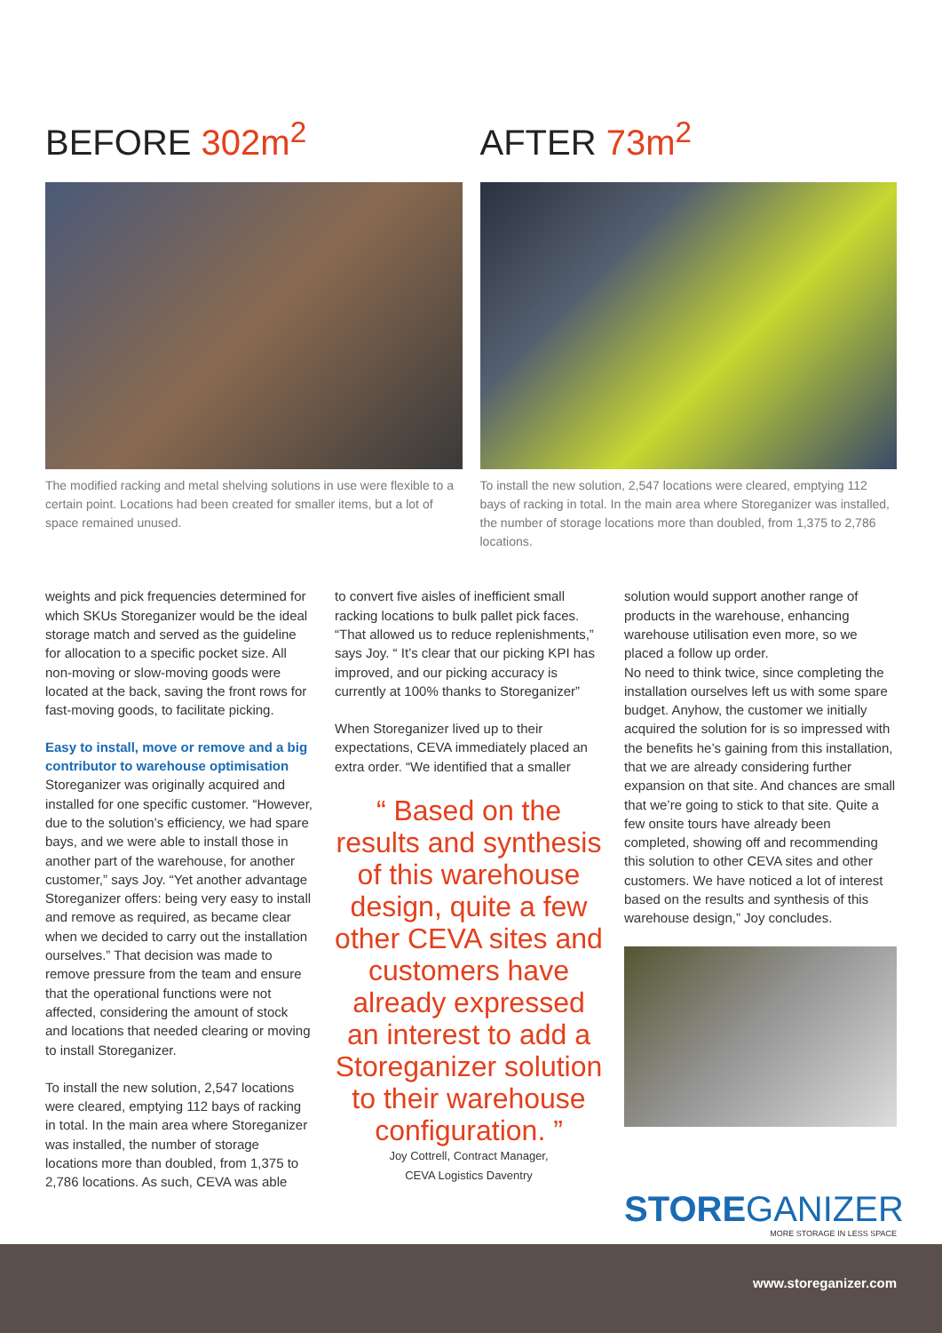BEFORE 302m<sup>2</sup>
The modified racking and metal shelving solutions in use were flexible to a certain point. Locations had been created for smaller items, but a lot of space remained unused.
AFTER 73m<sup>2</sup>
To install the new solution, 2,547 locations were cleared, emptying 112 bays of racking in total. In the main area where Storeganizer was installed, the number of storage locations more than doubled, from 1,375 to 2,786 locations.
weights and pick frequencies determined for which SKUs Storeganizer would be the ideal storage match and served as the guideline for allocation to a specific pocket size. All non-moving or slow-moving goods were located at the back, saving the front rows for fast-moving goods, to facilitate picking.
Easy to install, move or remove and a big contributor to warehouse optimisation
Storeganizer was originally acquired and installed for one specific customer. “However, due to the solution’s efficiency, we had spare bays, and we were able to install those in another part of the warehouse, for another customer,” says Joy. “Yet another advantage Storeganizer offers: being very easy to install and remove as required, as became clear when we decided to carry out the installation ourselves.” That decision was made to remove pressure from the team and ensure that the operational functions were not affected, considering the amount of stock and locations that needed clearing or moving to install Storeganizer.
To install the new solution, 2,547 locations were cleared, emptying 112 bays of racking in total. In the main area where Storeganizer was installed, the number of storage locations more than doubled, from 1,375 to 2,786 locations. As such, CEVA was able
to convert five aisles of inefficient small racking locations to bulk pallet pick faces. “That allowed us to reduce replenishments,” says Joy. “ It’s clear that our picking KPI has improved, and our picking accuracy is currently at 100% thanks to Storeganizer”
When Storeganizer lived up to their expectations, CEVA immediately placed an extra order. “We identified that a smaller
“ Based on the results and synthesis of this warehouse design, quite a few other CEVA sites and customers have already expressed an interest to add a Storeganizer solution to their warehouse configuration. ”
Joy Cottrell, Contract Manager,
CEVA Logistics Daventry
solution would support another range of products in the warehouse, enhancing warehouse utilisation even more, so we placed a follow up order.
No need to think twice, since completing the installation ourselves left us with some spare budget. Anyhow, the customer we initially acquired the solution for is so impressed with the benefits he’s gaining from this installation, that we are already considering further expansion on that site. And chances are small that we’re going to stick to that site. Quite a few onsite tours have already been completed, showing off and recommending this solution to other CEVA sites and other customers. We have noticed a lot of interest based on the results and synthesis of this warehouse design,” Joy concludes.
STOREGANIZER
MORE STORAGE IN LESS SPACE
www.storeganizer.com